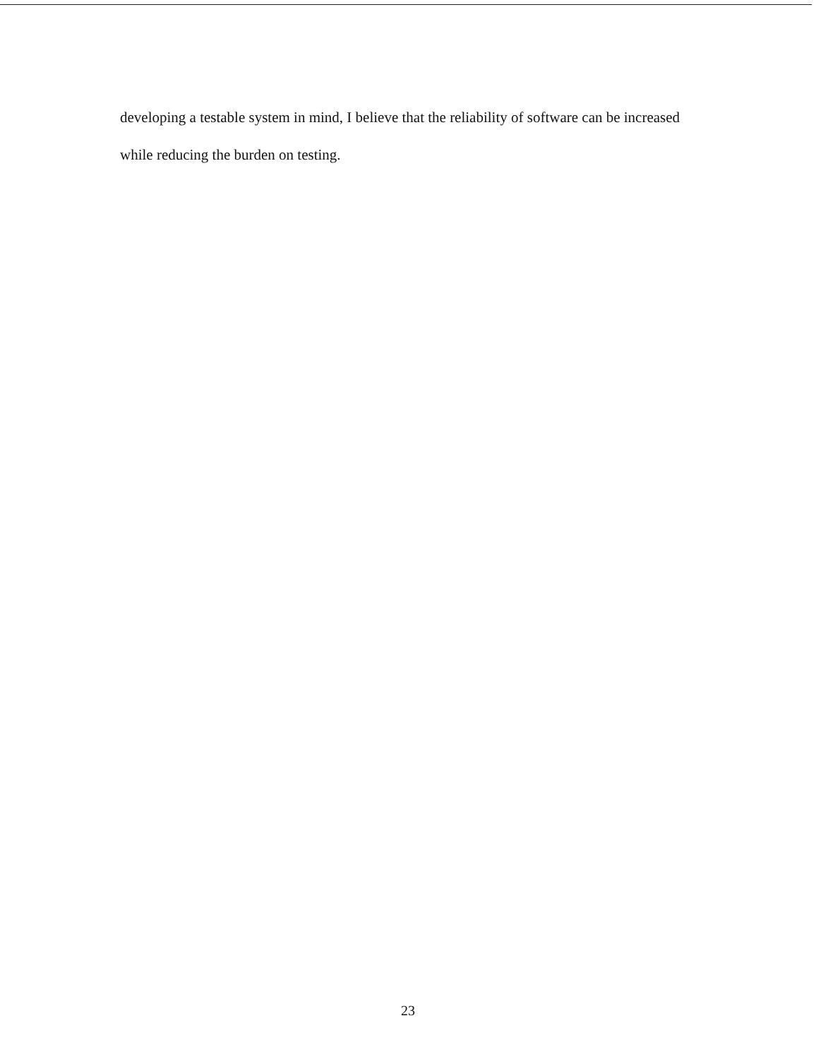developing a testable system in mind, I believe that the reliability of software can be increased while reducing the burden on testing.
23